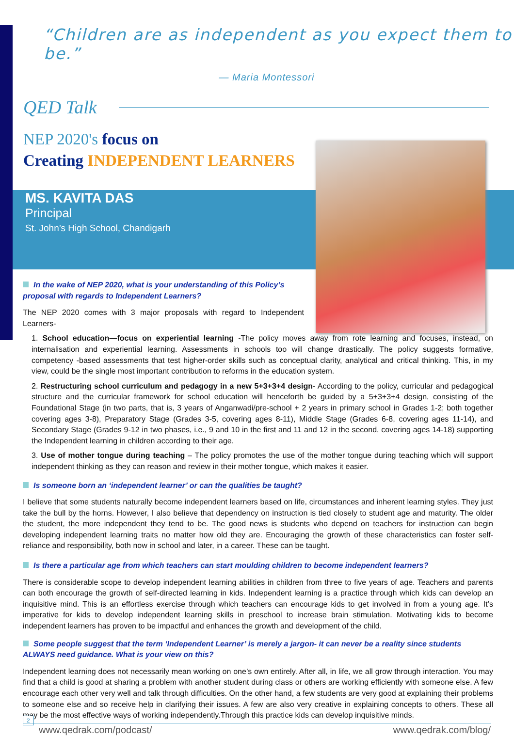“Children are as independent as you expect them to be.”
— Maria Montessori
QED Talk
NEP 2020's focus on
Creating INDEPENDENT LEARNERS
MS. KAVITA DAS
Principal
St. John’s High School, Chandigarh
In the wake of NEP 2020, what is your understanding of this Policy’s proposal with regards to Independent Learners?
The NEP 2020 comes with 3 major proposals with regard to Independent Learners-
1. School education—focus on experiential learning -The policy moves away from rote learning and focuses, instead, on internalisation and experiential learning. Assessments in schools too will change drastically. The policy suggests formative, competency -based assessments that test higher-order skills such as conceptual clarity, analytical and critical thinking. This, in my view, could be the single most important contribution to reforms in the education system.
2. Restructuring school curriculum and pedagogy in a new 5+3+3+4 design- According to the policy, curricular and pedagogical structure and the curricular framework for school education will henceforth be guided by a 5+3+3+4 design, consisting of the Foundational Stage (in two parts, that is, 3 years of Anganwadi/pre-school + 2 years in primary school in Grades 1-2; both together covering ages 3-8), Preparatory Stage (Grades 3-5, covering ages 8-11), Middle Stage (Grades 6-8, covering ages 11-14), and Secondary Stage (Grades 9-12 in two phases, i.e., 9 and 10 in the first and 11 and 12 in the second, covering ages 14-18) supporting the Independent learning in children according to their age.
3. Use of mother tongue during teaching – The policy promotes the use of the mother tongue during teaching which will support independent thinking as they can reason and review in their mother tongue, which makes it easier.
Is someone born an ‘independent learner’ or can the qualities be taught?
I believe that some students naturally become independent learners based on life, circumstances and inherent learning styles. They just take the bull by the horns. However, I also believe that dependency on instruction is tied closely to student age and maturity. The older the student, the more independent they tend to be. The good news is students who depend on teachers for instruction can begin developing independent learning traits no matter how old they are. Encouraging the growth of these characteristics can foster self-reliance and responsibility, both now in school and later, in a career. These can be taught.
Is there a particular age from which teachers can start moulding children to become independent learners?
There is considerable scope to develop independent learning abilities in children from three to five years of age. Teachers and parents can both encourage the growth of self-directed learning in kids. Independent learning is a practice through which kids can develop an inquisitive mind. This is an effortless exercise through which teachers can encourage kids to get involved in from a young age. It’s imperative for kids to develop independent learning skills in preschool to increase brain stimulation. Motivating kids to become independent learners has proven to be impactful and enhances the growth and development of the child.
Some people suggest that the term ‘Independent Learner’ is merely a jargon- it can never be a reality since students ALWAYS need guidance. What is your view on this?
Independent learning does not necessarily mean working on one’s own entirely. After all, in life, we all grow through interaction. You may find that a child is good at sharing a problem with another student during class or others are working efficiently with someone else. A few encourage each other very well and talk through difficulties. On the other hand, a few students are very good at explaining their problems to someone else and so receive help in clarifying their issues. A few are also very creative in explaining concepts to others. These all may be the most effective ways of working independently.Through this practice kids can develop inquisitive minds.
2
www.qedrak.com/podcast/ www.qedrak.com/blog/